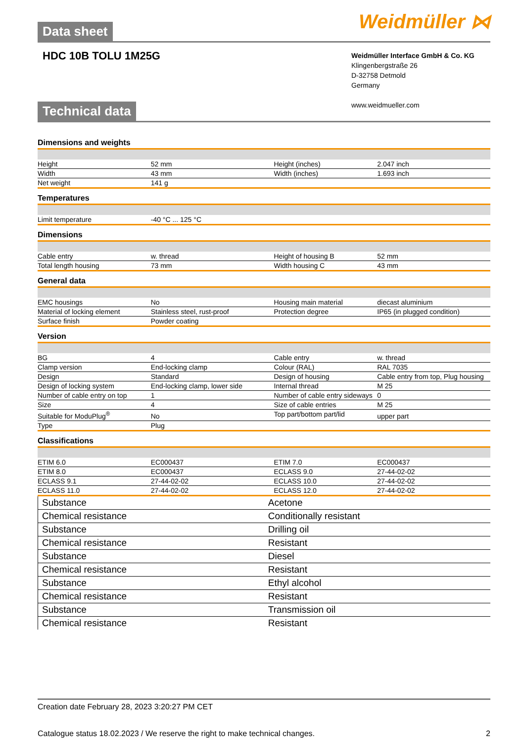Weidmüller ⋈
Data sheet
HDC 10B TOLU 1M25G
Weidmüller Interface GmbH & Co. KG
Klingenbergstraße 26
D-32758 Detmold
Germany
www.weidmueller.com
Technical data
Dimensions and weights
| Height | 52 mm | Height (inches) | 2.047 inch |
| Width | 43 mm | Width (inches) | 1.693 inch |
| Net weight | 141 g | | |
Temperatures
| Limit temperature | -40 °C ... 125 °C | | |
Dimensions
| Cable entry | w. thread | Height of housing B | 52 mm |
| Total length housing | 73 mm | Width housing C | 43 mm |
General data
| EMC housings | No | Housing main material | diecast aluminium |
| Material of locking element | Stainless steel, rust-proof | Protection degree | IP65 (in plugged condition) |
| Surface finish | Powder coating | | |
Version
| BG | 4 | Cable entry | w. thread |
| Clamp version | End-locking clamp | Colour (RAL) | RAL 7035 |
| Design | Standard | Design of housing | Cable entry from top, Plug housing |
| Design of locking system | End-locking clamp, lower side | Internal thread | M 25 |
| Number of cable entry on top | 1 | Number of cable entry sideways | 0 |
| Size | 4 | Size of cable entries | M 25 |
| Suitable for ModuPlug<sup>®</sup> | No | Top part/bottom part/lid | upper part |
| Type | Plug | | |
Classifications
| ETIM 6.0 | EC000437 | ETIM 7.0 | EC000437 |
| ETIM 8.0 | EC000437 | ECLASS 9.0 | 27-44-02-02 |
| ECLASS 9.1 | 27-44-02-02 | ECLASS 10.0 | 27-44-02-02 |
| ECLASS 11.0 | 27-44-02-02 | ECLASS 12.0 | 27-44-02-02 |
| Substance | Acetone |
| Chemical resistance | Conditionally resistant |
| Substance | Drilling oil |
| Chemical resistance | Resistant |
| Substance | Diesel |
| Chemical resistance | Resistant |
| Substance | Ethyl alcohol |
| Chemical resistance | Resistant |
| Substance | Transmission oil |
| Chemical resistance | Resistant |
Creation date February 28, 2023 3:20:27 PM CET
Catalogue status 18.02.2023 / We reserve the right to make technical changes. 2